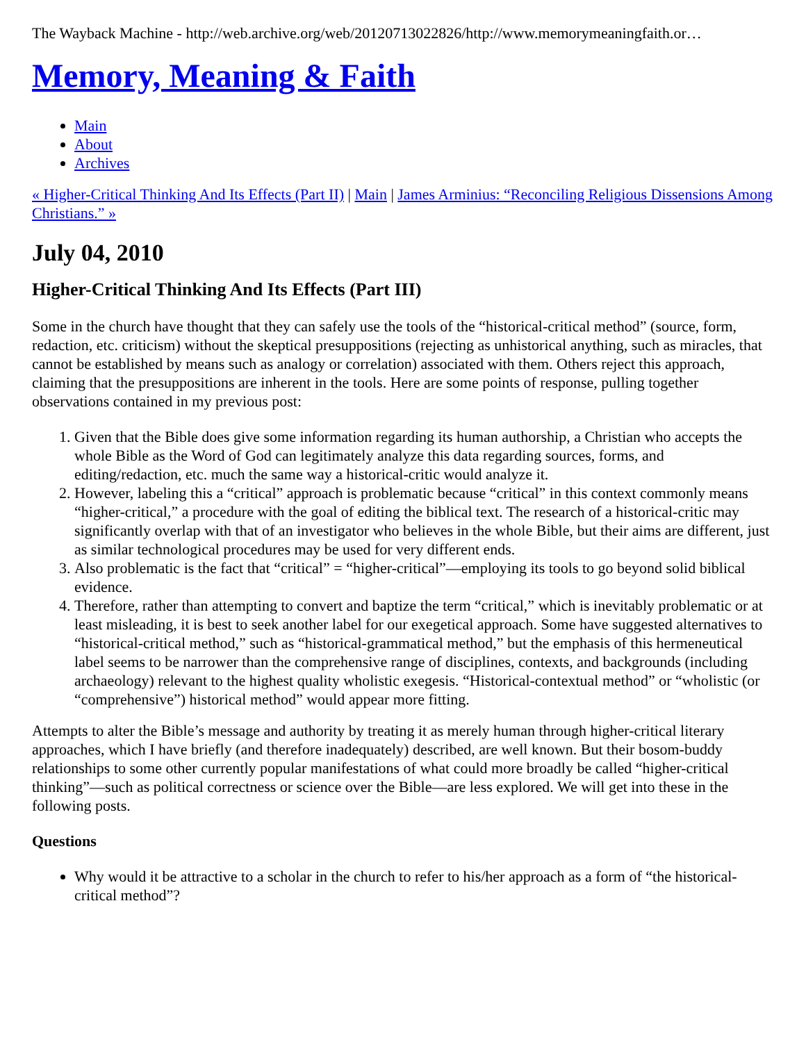The Wayback Machine - http://web.archive.org/web/20120713022826/http://www.memorymeaningfaith.or…
Memory, Meaning & Faith
Main
About
Archives
« Higher-Critical Thinking And Its Effects (Part II) | Main | James Arminius: “Reconciling Religious Dissensions Among Christians.” »
July 04, 2010
Higher-Critical Thinking And Its Effects (Part III)
Some in the church have thought that they can safely use the tools of the “historical-critical method” (source, form, redaction, etc. criticism) without the skeptical presuppositions (rejecting as unhistorical anything, such as miracles, that cannot be established by means such as analogy or correlation) associated with them. Others reject this approach, claiming that the presuppositions are inherent in the tools. Here are some points of response, pulling together observations contained in my previous post:
1. Given that the Bible does give some information regarding its human authorship, a Christian who accepts the whole Bible as the Word of God can legitimately analyze this data regarding sources, forms, and editing/redaction, etc. much the same way a historical-critic would analyze it.
2. However, labeling this a “critical” approach is problematic because “critical” in this context commonly means “higher-critical,” a procedure with the goal of editing the biblical text. The research of a historical-critic may significantly overlap with that of an investigator who believes in the whole Bible, but their aims are different, just as similar technological procedures may be used for very different ends.
3. Also problematic is the fact that “critical” = “higher-critical”—employing its tools to go beyond solid biblical evidence.
4. Therefore, rather than attempting to convert and baptize the term “critical,” which is inevitably problematic or at least misleading, it is best to seek another label for our exegetical approach. Some have suggested alternatives to “historical-critical method,” such as “historical-grammatical method,” but the emphasis of this hermeneutical label seems to be narrower than the comprehensive range of disciplines, contexts, and backgrounds (including archaeology) relevant to the highest quality wholistic exegesis. “Historical-contextual method” or “wholistic (or “comprehensive”) historical method” would appear more fitting.
Attempts to alter the Bible’s message and authority by treating it as merely human through higher-critical literary approaches, which I have briefly (and therefore inadequately) described, are well known. But their bosom-buddy relationships to some other currently popular manifestations of what could more broadly be called “higher-critical thinking”—such as political correctness or science over the Bible—are less explored. We will get into these in the following posts.
Questions
Why would it be attractive to a scholar in the church to refer to his/her approach as a form of “the historical-critical method”?